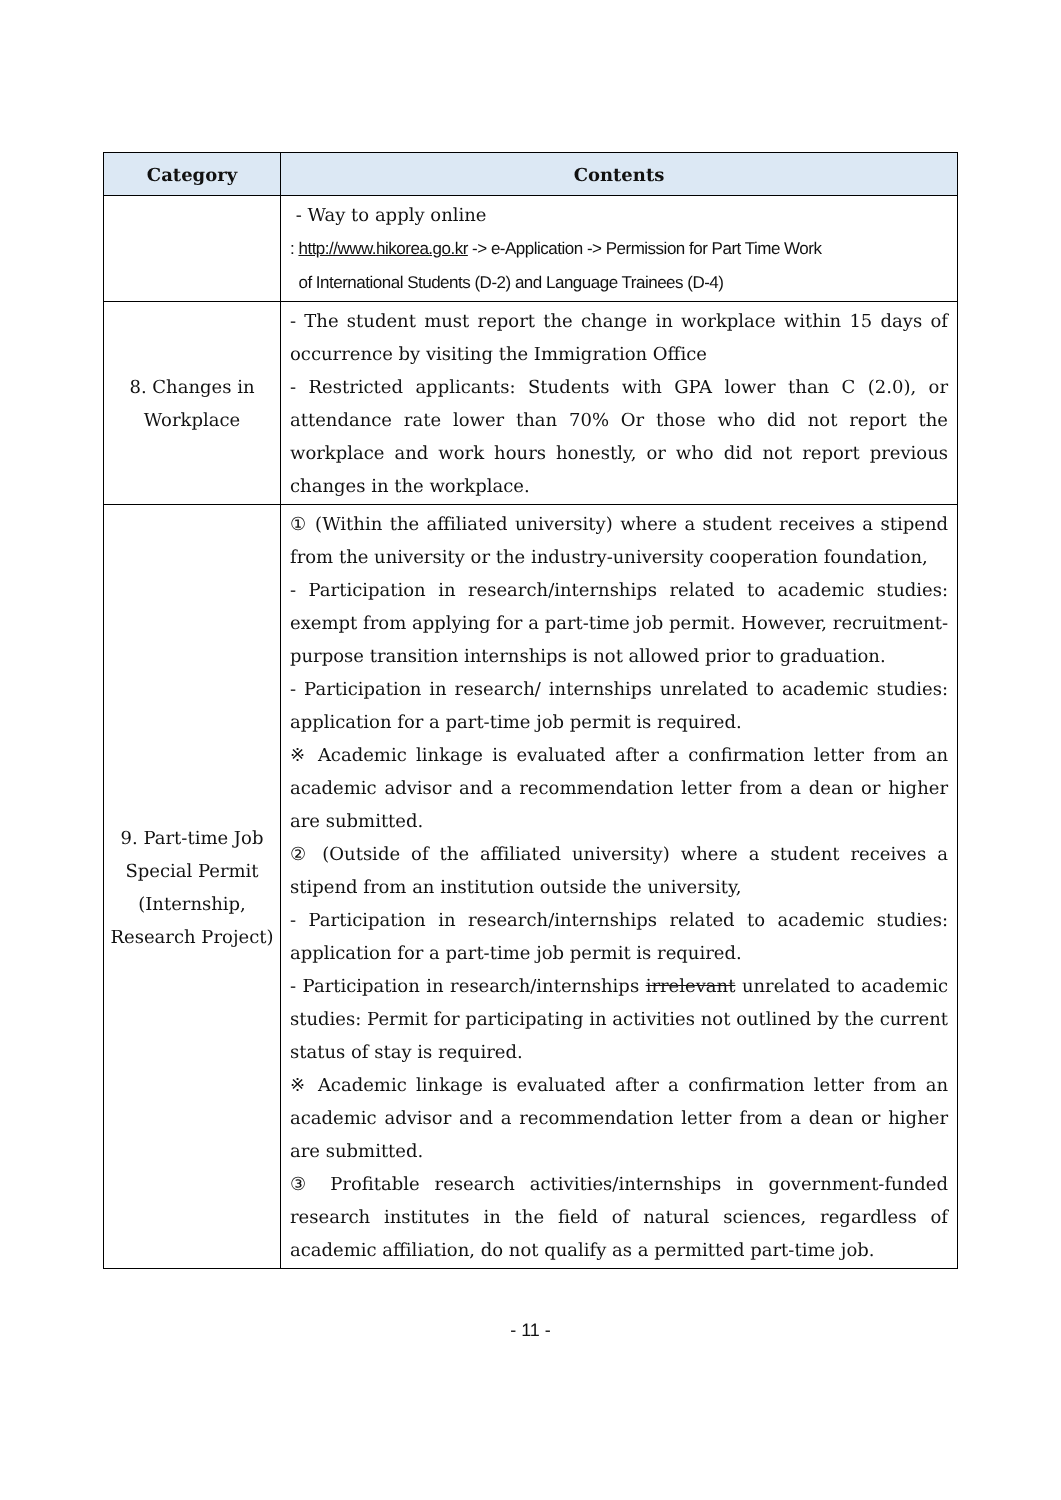| Category | Contents |
| --- | --- |
| | - Way to apply online : http://www.hikorea.go.kr -> e-Application -> Permission for Part Time Work of International Students (D-2) and Language Trainees (D-4) |
| 8. Changes in Workplace | - The student must report the change in workplace within 15 days of occurrence by visiting the Immigration Office - Restricted applicants: Students with GPA lower than C (2.0), or attendance rate lower than 70% Or those who did not report the workplace and work hours honestly, or who did not report previous changes in the workplace. |
| 9. Part-time Job Special Permit (Internship, Research Project) | ① (Within the affiliated university) where a student receives a stipend from the university or the industry-university cooperation foundation, - Participation in research/internships related to academic studies: exempt from applying for a part-time job permit. However, recruitment-purpose transition internships is not allowed prior to graduation. - Participation in research/ internships unrelated to academic studies: application for a part-time job permit is required. ※ Academic linkage is evaluated after a confirmation letter from an academic advisor and a recommendation letter from a dean or higher are submitted. ② (Outside of the affiliated university) where a student receives a stipend from an institution outside the university, - Participation in research/internships related to academic studies: application for a part-time job permit is required. - Participation in research/internships irrelevant unrelated to academic studies: Permit for participating in activities not outlined by the current status of stay is required. ※ Academic linkage is evaluated after a confirmation letter from an academic advisor and a recommendation letter from a dean or higher are submitted. ③ Profitable research activities/internships in government-funded research institutes in the field of natural sciences, regardless of academic affiliation, do not qualify as a permitted part-time job. |
- 11 -